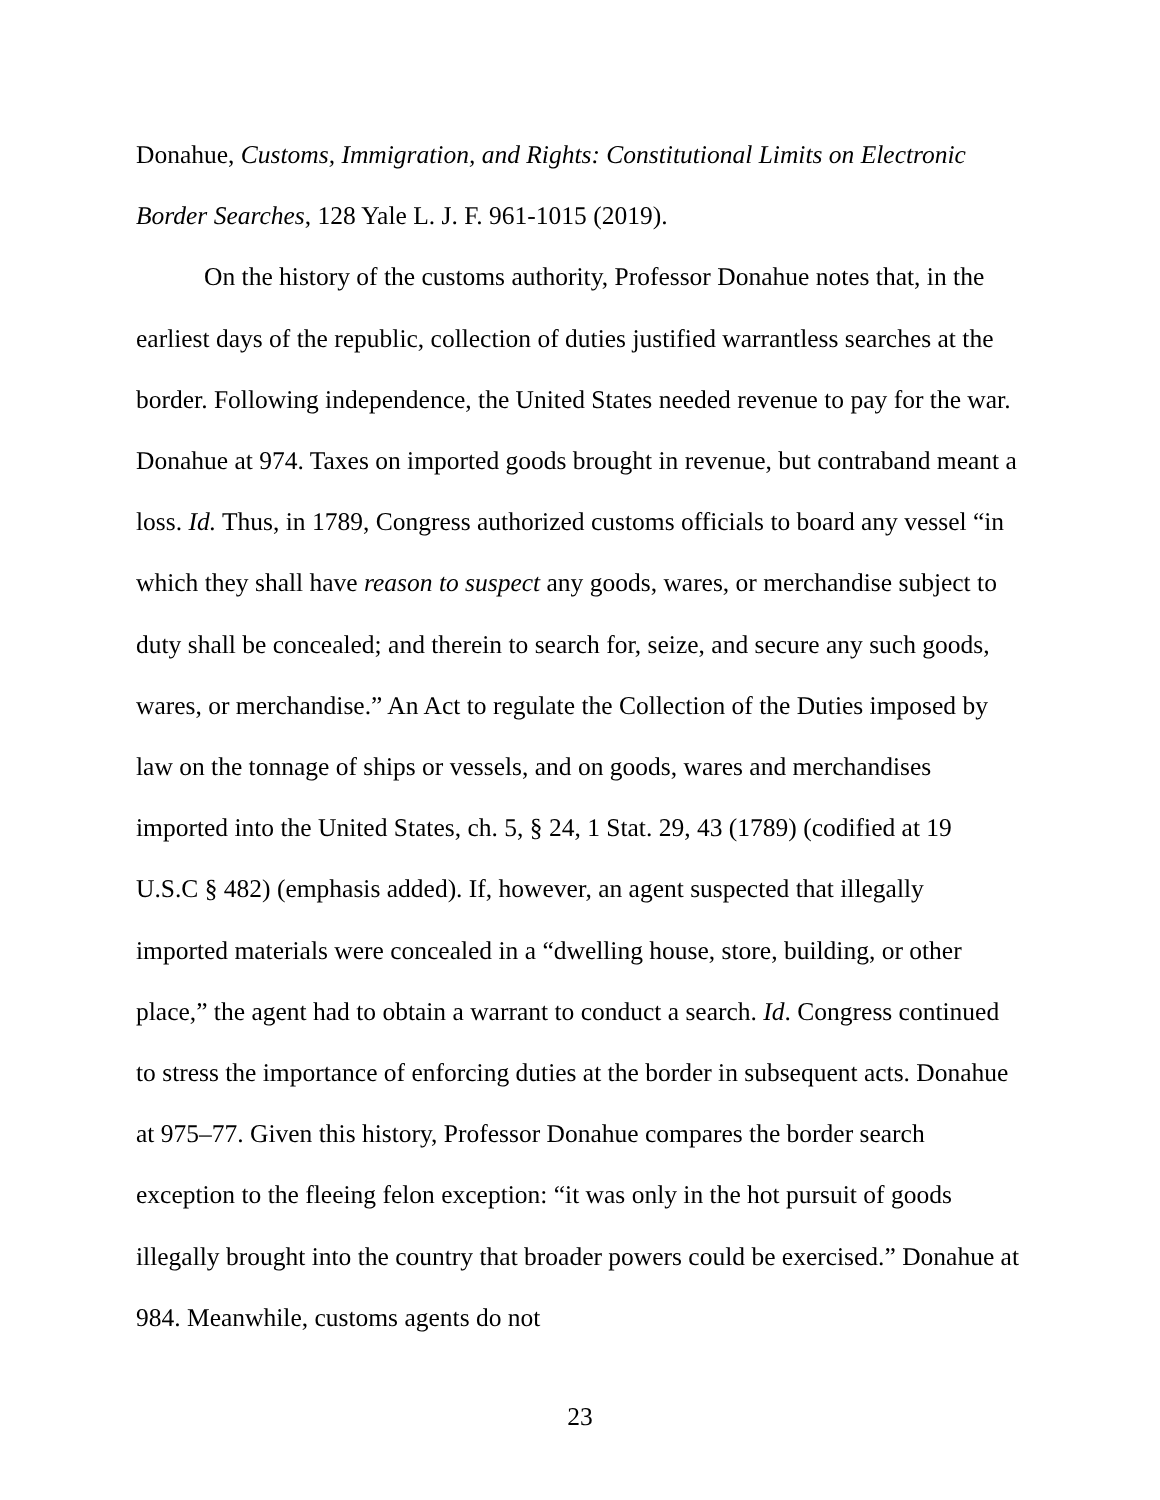Donahue, Customs, Immigration, and Rights: Constitutional Limits on Electronic Border Searches, 128 Yale L. J. F. 961-1015 (2019).
On the history of the customs authority, Professor Donahue notes that, in the earliest days of the republic, collection of duties justified warrantless searches at the border. Following independence, the United States needed revenue to pay for the war. Donahue at 974. Taxes on imported goods brought in revenue, but contraband meant a loss. Id. Thus, in 1789, Congress authorized customs officials to board any vessel “in which they shall have reason to suspect any goods, wares, or merchandise subject to duty shall be concealed; and therein to search for, seize, and secure any such goods, wares, or merchandise.” An Act to regulate the Collection of the Duties imposed by law on the tonnage of ships or vessels, and on goods, wares and merchandises imported into the United States, ch. 5, § 24, 1 Stat. 29, 43 (1789) (codified at 19 U.S.C § 482) (emphasis added). If, however, an agent suspected that illegally imported materials were concealed in a “dwelling house, store, building, or other place,” the agent had to obtain a warrant to conduct a search. Id. Congress continued to stress the importance of enforcing duties at the border in subsequent acts. Donahue at 975–77. Given this history, Professor Donahue compares the border search exception to the fleeing felon exception: “it was only in the hot pursuit of goods illegally brought into the country that broader powers could be exercised.” Donahue at 984. Meanwhile, customs agents do not
23